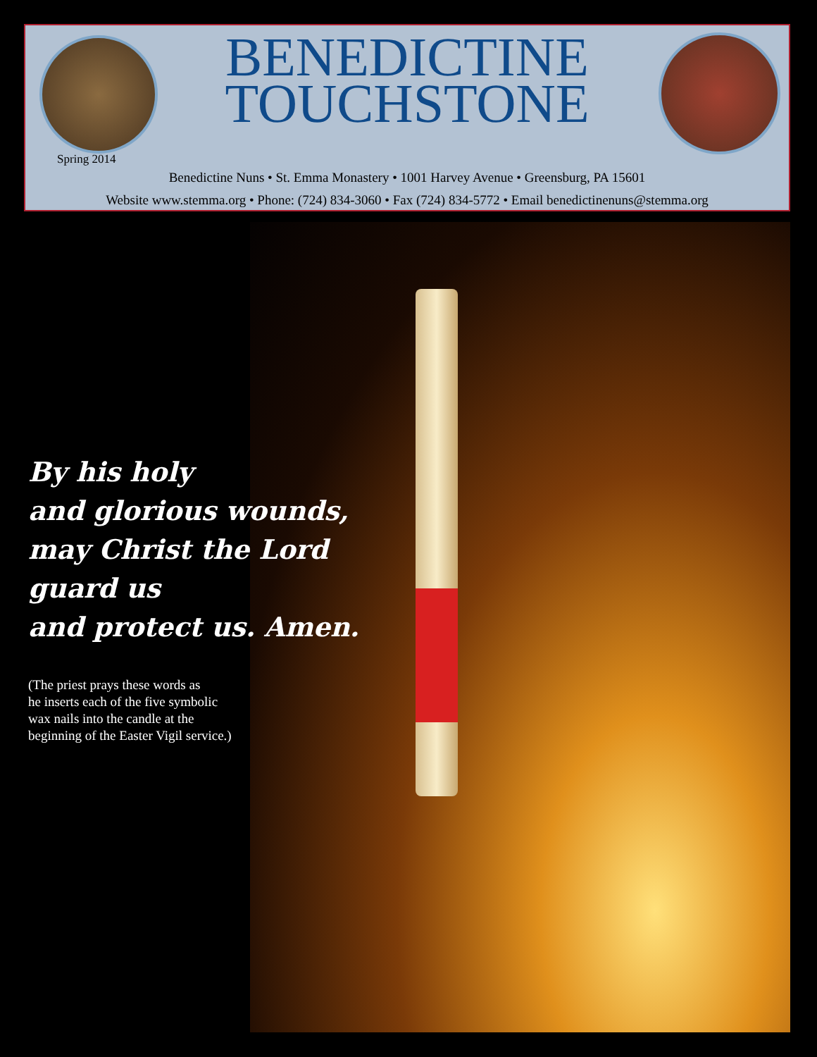BENEDICTINE
TOUCHSTONE
Spring 2014
Benedictine Nuns • St. Emma Monastery • 1001 Harvey Avenue • Greensburg, PA 15601
Website www.stemma.org • Phone: (724) 834-3060 • Fax (724) 834-5772 • Email benedictinenuns@stemma.org
By his holy
and glorious wounds,
may Christ the Lord
guard us
and protect us. Amen.
(The priest prays these words as
he inserts each of the five symbolic
wax nails into the candle at the
beginning of the Easter Vigil service.)